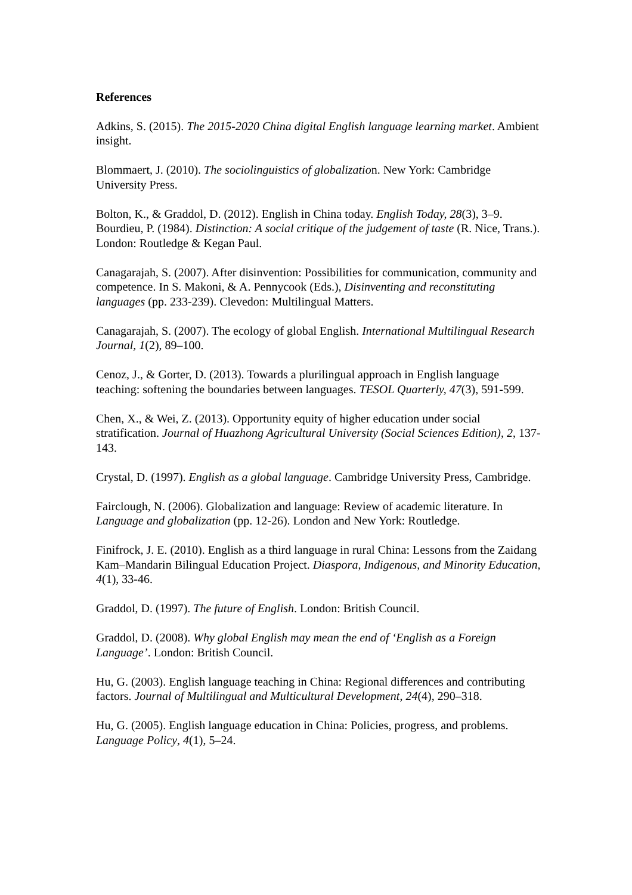References
Adkins, S. (2015). The 2015-2020 China digital English language learning market. Ambient insight.
Blommaert, J. (2010). The sociolinguistics of globalization. New York: Cambridge University Press.
Bolton, K., & Graddol, D. (2012). English in China today. English Today, 28(3), 3–9.
Bourdieu, P. (1984). Distinction: A social critique of the judgement of taste (R. Nice, Trans.). London: Routledge & Kegan Paul.
Canagarajah, S. (2007). After disinvention: Possibilities for communication, community and competence. In S. Makoni, & A. Pennycook (Eds.), Disinventing and reconstituting languages (pp. 233-239). Clevedon: Multilingual Matters.
Canagarajah, S. (2007). The ecology of global English. International Multilingual Research Journal, 1(2), 89–100.
Cenoz, J., & Gorter, D. (2013). Towards a plurilingual approach in English language teaching: softening the boundaries between languages. TESOL Quarterly, 47(3), 591-599.
Chen, X., & Wei, Z. (2013). Opportunity equity of higher education under social stratification. Journal of Huazhong Agricultural University (Social Sciences Edition), 2, 137-143.
Crystal, D. (1997). English as a global language. Cambridge University Press, Cambridge.
Fairclough, N. (2006). Globalization and language: Review of academic literature. In Language and globalization (pp. 12-26). London and New York: Routledge.
Finifrock, J. E. (2010). English as a third language in rural China: Lessons from the Zaidang Kam–Mandarin Bilingual Education Project. Diaspora, Indigenous, and Minority Education, 4(1), 33-46.
Graddol, D. (1997). The future of English. London: British Council.
Graddol, D. (2008). Why global English may mean the end of ‘English as a Foreign Language’. London: British Council.
Hu, G. (2003). English language teaching in China: Regional differences and contributing factors. Journal of Multilingual and Multicultural Development, 24(4), 290–318.
Hu, G. (2005). English language education in China: Policies, progress, and problems. Language Policy, 4(1), 5–24.